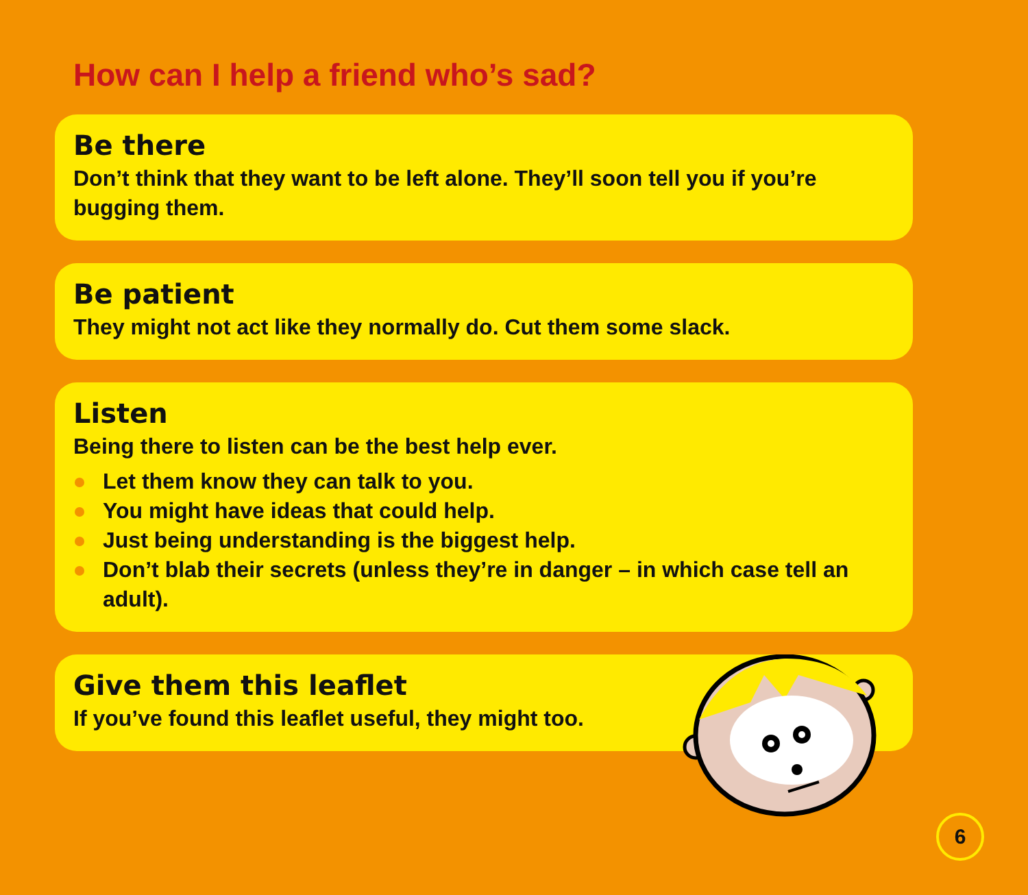How can I help a friend who’s sad?
Be there
Don’t think that they want to be left alone. They’ll soon tell you if you’re bugging them.
Be patient
They might not act like they normally do. Cut them some slack.
Listen
Being there to listen can be the best help ever.
Let them know they can talk to you.
You might have ideas that could help.
Just being understanding is the biggest help.
Don’t blab their secrets (unless they’re in danger – in which case tell an adult).
Give them this leaflet
If you’ve found this leaflet useful, they might too.
6